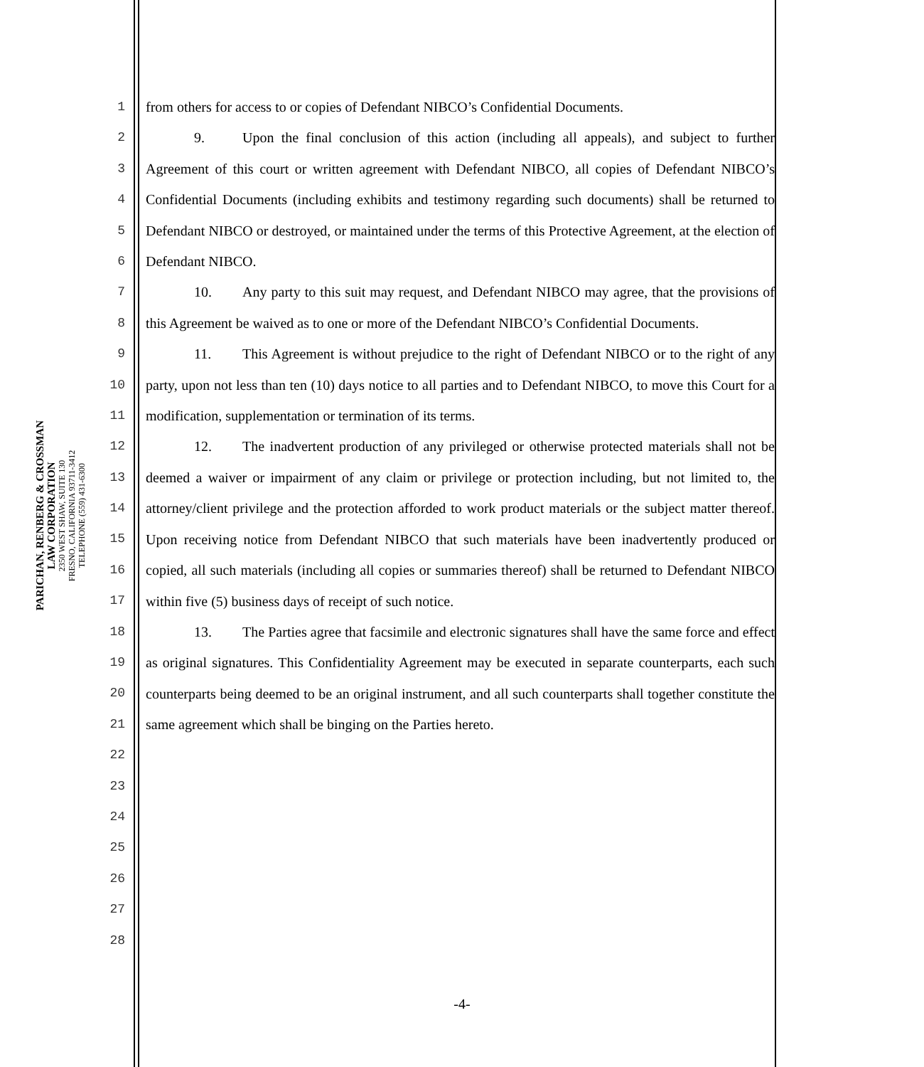PARICHAN, RENBERG & CROSSMAN
LAW CORPORATION
2350 WEST SHAW, SUITE 130
FRESNO, CALIFORNIA 93711-3412
TELEPHONE (559) 431-6300
1
2
3
4
5
6
7
8
9
10
11
12
13
14
15
16
17
18
19
20
21
22
23
24
25
26
27
28
from others for access to or copies of Defendant NIBCO’s Confidential Documents.
9. Upon the final conclusion of this action (including all appeals), and subject to further Agreement of this court or written agreement with Defendant NIBCO, all copies of Defendant NIBCO’s Confidential Documents (including exhibits and testimony regarding such documents) shall be returned to Defendant NIBCO or destroyed, or maintained under the terms of this Protective Agreement, at the election of Defendant NIBCO.
10. Any party to this suit may request, and Defendant NIBCO may agree, that the provisions of this Agreement be waived as to one or more of the Defendant NIBCO’s Confidential Documents.
11. This Agreement is without prejudice to the right of Defendant NIBCO or to the right of any party, upon not less than ten (10) days notice to all parties and to Defendant NIBCO, to move this Court for a modification, supplementation or termination of its terms.
12. The inadvertent production of any privileged or otherwise protected materials shall not be deemed a waiver or impairment of any claim or privilege or protection including, but not limited to, the attorney/client privilege and the protection afforded to work product materials or the subject matter thereof. Upon receiving notice from Defendant NIBCO that such materials have been inadvertently produced or copied, all such materials (including all copies or summaries thereof) shall be returned to Defendant NIBCO within five (5) business days of receipt of such notice.
13. The Parties agree that facsimile and electronic signatures shall have the same force and effect as original signatures. This Confidentiality Agreement may be executed in separate counterparts, each such counterparts being deemed to be an original instrument, and all such counterparts shall together constitute the same agreement which shall be binging on the Parties hereto.
-4-